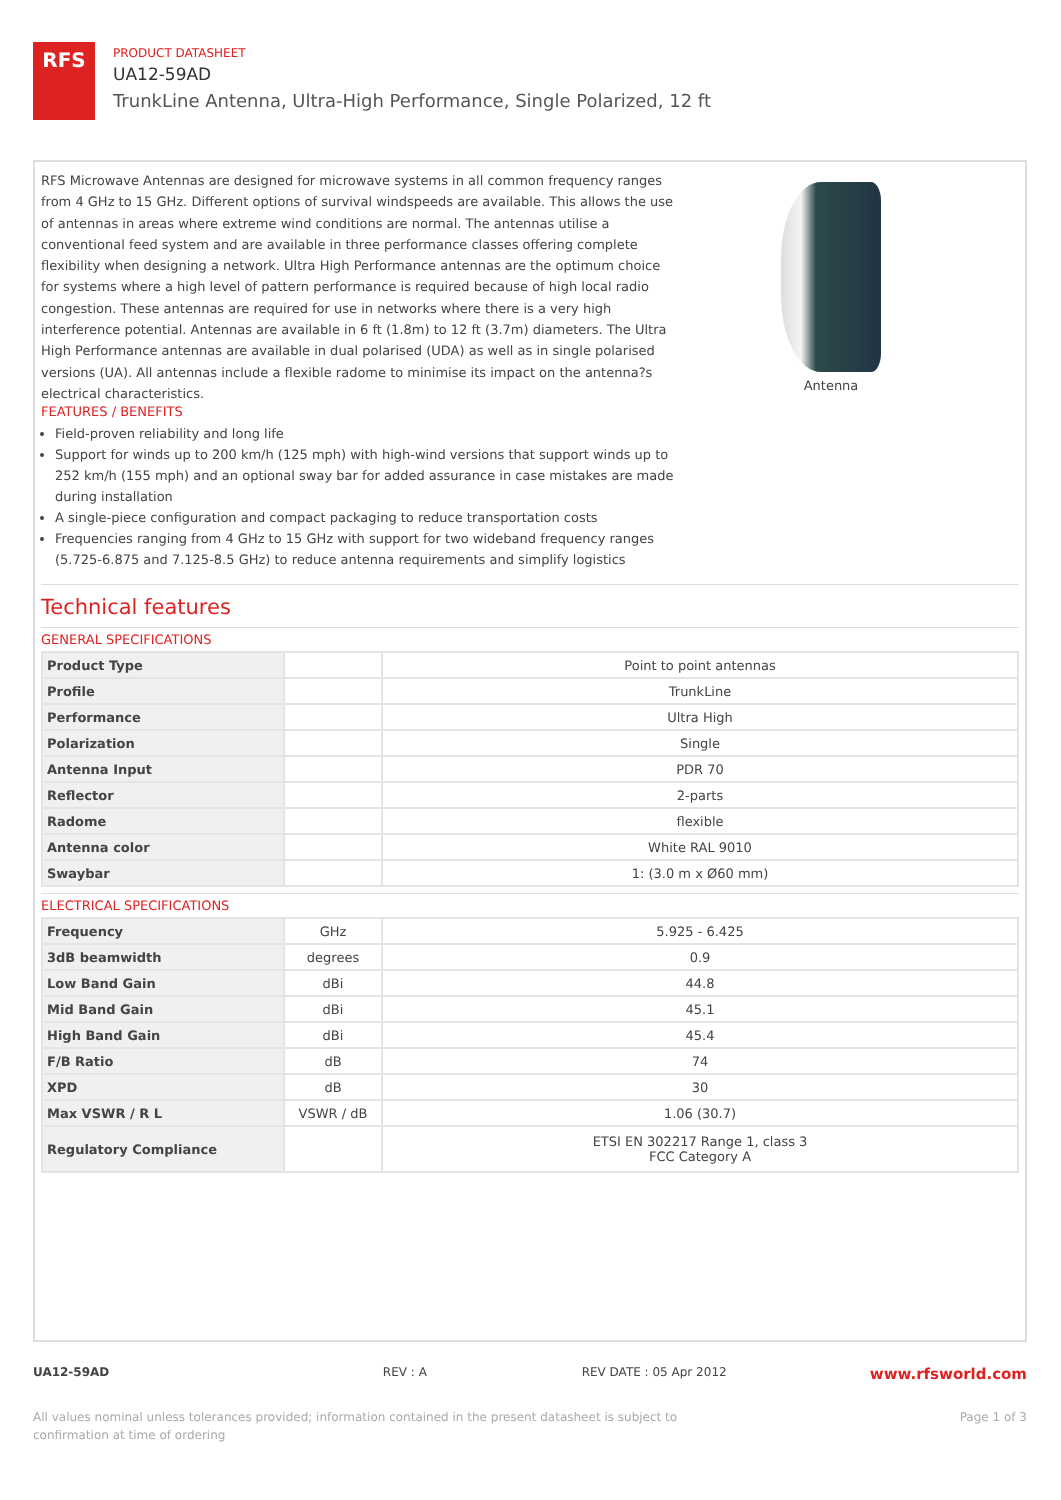RFS
PRODUCT DATASHEET
UA12-59AD
TrunkLine Antenna, Ultra-High Performance, Single Polarized, 12 ft
RFS Microwave Antennas are designed for microwave systems in all common frequency ranges from 4 GHz to 15 GHz. Different options of survival windspeeds are available. This allows the use of antennas in areas where extreme wind conditions are normal. The antennas utilise a conventional feed system and are available in three performance classes offering complete flexibility when designing a network. Ultra High Performance antennas are the optimum choice for systems where a high level of pattern performance is required because of high local radio congestion. These antennas are required for use in networks where there is a very high interference potential. Antennas are available in 6 ft (1.8m) to 12 ft (3.7m) diameters. The Ultra High Performance antennas are available in dual polarised (UDA) as well as in single polarised versions (UA). All antennas include a flexible radome to minimise its impact on the antenna?s electrical characteristics.
Antenna
FEATURES / BENEFITS
Field-proven reliability and long life
Support for winds up to 200 km/h (125 mph) with high-wind versions that support winds up to 252 km/h (155 mph) and an optional sway bar for added assurance in case mistakes are made during installation
A single-piece configuration and compact packaging to reduce transportation costs
Frequencies ranging from 4 GHz to 15 GHz with support for two wideband frequency ranges (5.725-6.875 and 7.125-8.5 GHz) to reduce antenna requirements and simplify logistics
Technical features
GENERAL SPECIFICATIONS
| Product Type | | Point to point antennas |
| Profile | | TrunkLine |
| Performance | | Ultra High |
| Polarization | | Single |
| Antenna Input | | PDR 70 |
| Reflector | | 2-parts |
| Radome | | flexible |
| Antenna color | | White RAL 9010 |
| Swaybar | | 1: (3.0 m x Ø60 mm) |
ELECTRICAL SPECIFICATIONS
| Frequency | GHz | 5.925 - 6.425 |
| 3dB beamwidth | degrees | 0.9 |
| Low Band Gain | dBi | 44.8 |
| Mid Band Gain | dBi | 45.1 |
| High Band Gain | dBi | 45.4 |
| F/B Ratio | dB | 74 |
| XPD | dB | 30 |
| Max VSWR / R L | VSWR / dB | 1.06 (30.7) |
| Regulatory Compliance | | ETSI EN 302217 Range 1, class 3 FCC Category A |
UA12-59AD REV : A REV DATE : 05 Apr 2012 www.rfsworld.com
All values nominal unless tolerances provided; information contained in the present datasheet is subject to confirmation at time of ordering Page 1 of 3